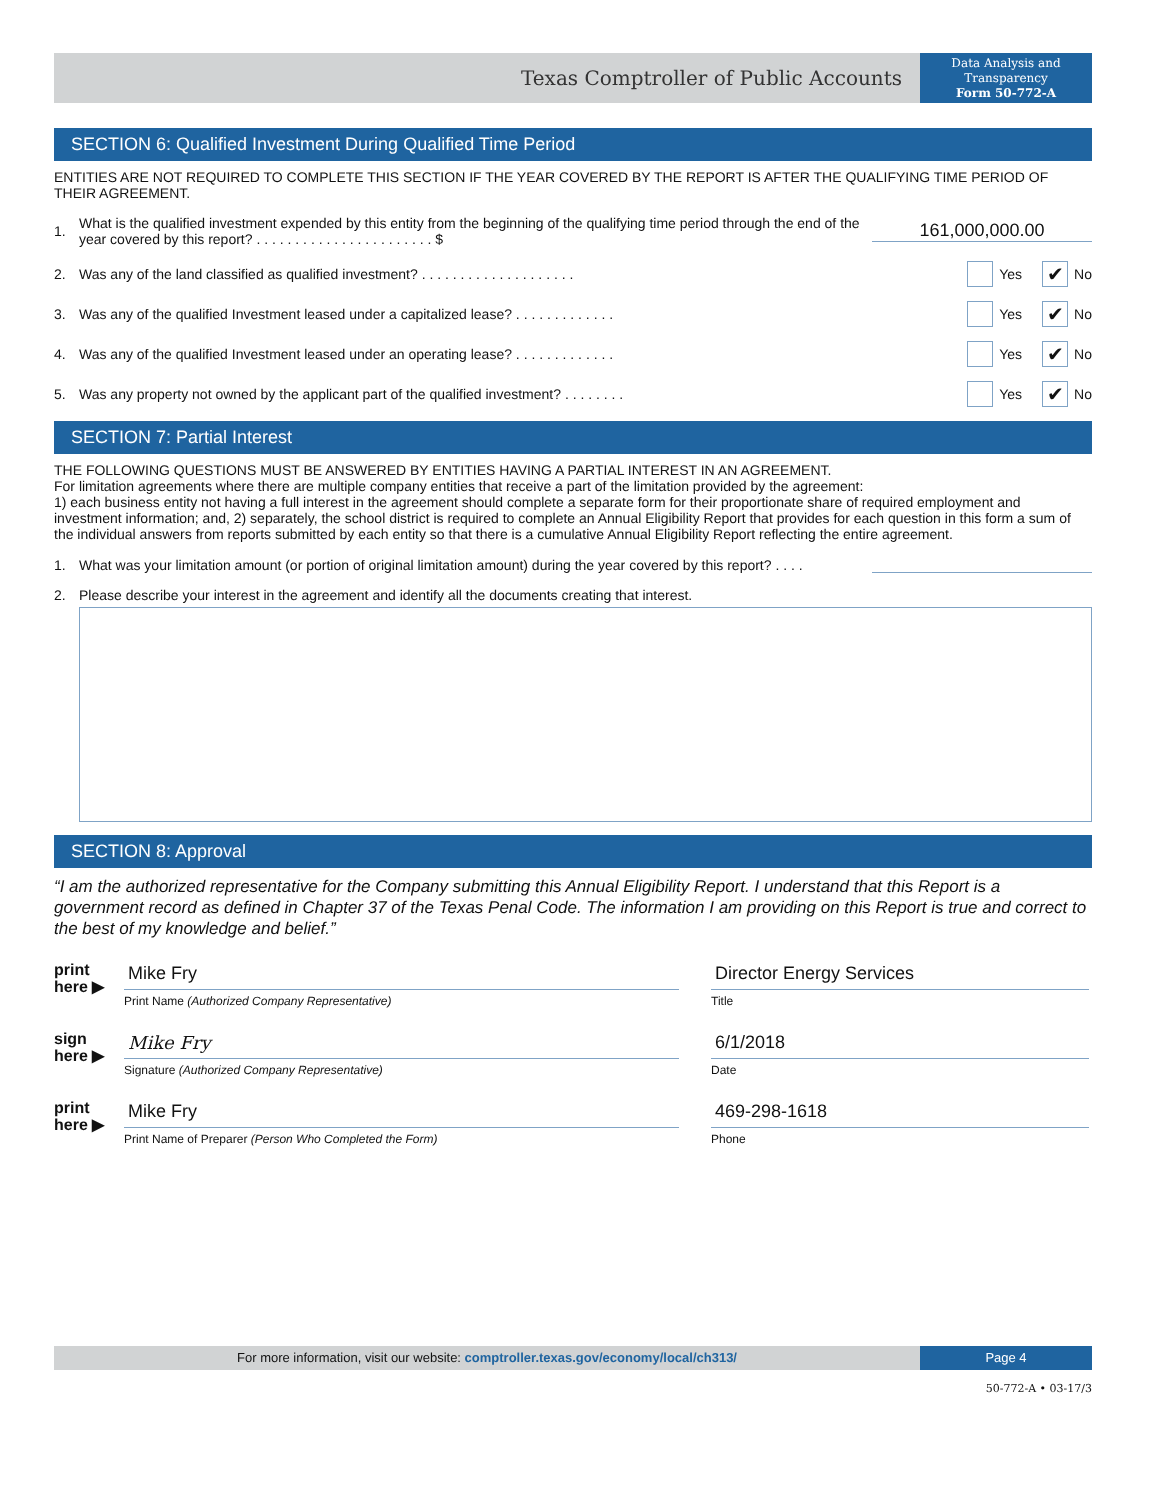Texas Comptroller of Public Accounts
Data Analysis and Transparency
Form 50-772-A
SECTION 6: Qualified Investment During Qualified Time Period
ENTITIES ARE NOT REQUIRED TO COMPLETE THIS SECTION IF THE YEAR COVERED BY THE REPORT IS AFTER THE QUALIFYING TIME PERIOD OF THEIR AGREEMENT.
1. What is the qualified investment expended by this entity from the beginning of the qualifying time period through the end of the year covered by this report? . . . . . . . . . . . . . . . . . . . . . . . $ 161,000,000.00
2. Was any of the land classified as qualified investment? . . . . . . . . . . . . . . . . . . . . Yes ✔ No
3. Was any of the qualified Investment leased under a capitalized lease? . . . . . . . . . . . . . Yes ✔ No
4. Was any of the qualified Investment leased under an operating lease? . . . . . . . . . . . . . Yes ✔ No
5. Was any property not owned by the applicant part of the qualified investment? . . . . . . . . Yes ✔ No
SECTION 7: Partial Interest
THE FOLLOWING QUESTIONS MUST BE ANSWERED BY ENTITIES HAVING A PARTIAL INTEREST IN AN AGREEMENT.
For limitation agreements where there are multiple company entities that receive a part of the limitation provided by the agreement:
1) each business entity not having a full interest in the agreement should complete a separate form for their proportionate share of required employment and investment information; and, 2) separately, the school district is required to complete an Annual Eligibility Report that provides for each question in this form a sum of the individual answers from reports submitted by each entity so that there is a cumulative Annual Eligibility Report reflecting the entire agreement.
1. What was your limitation amount (or portion of original limitation amount) during the year covered by this report? . . . .
2. Please describe your interest in the agreement and identify all the documents creating that interest.
SECTION 8: Approval
“I am the authorized representative for the Company submitting this Annual Eligibility Report. I understand that this Report is a government record as defined in Chapter 37 of the Texas Penal Code. The information I am providing on this Report is true and correct to the best of my knowledge and belief.”
print
here ▶
Mike Fry
Print Name (Authorized Company Representative)
Director Energy Services
Title
sign
here ▶
Mike Fry
Signature (Authorized Company Representative)
6/1/2018
Date
print
here ▶
Mike Fry
Print Name of Preparer (Person Who Completed the Form)
469-298-1618
Phone
For more information, visit our website: comptroller.texas.gov/economy/local/ch313/
Page 4
50-772-A • 03-17/3